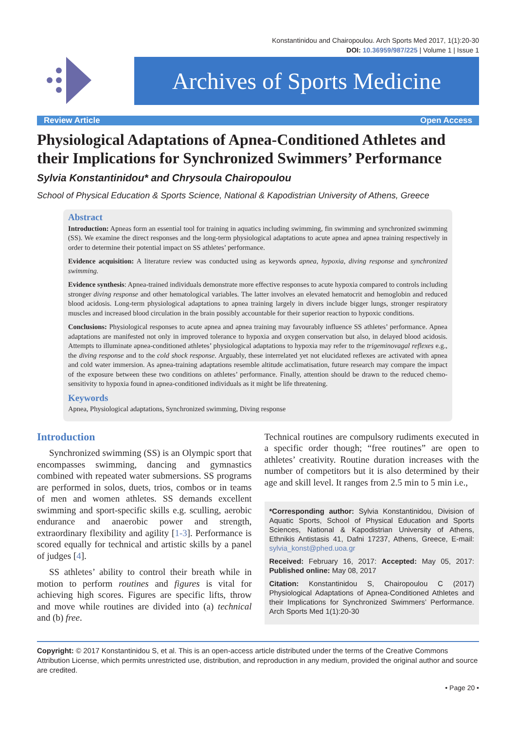Konstantinidou and Chairopoulou. Arch Sports Med 2017, 1(1):20-30
DOI: 10.36959/987/225 | Volume 1 | Issue 1
Archives of Sports Medicine
Review Article Open Access
Physiological Adaptations of Apnea-Conditioned Athletes and their Implications for Synchronized Swimmers’ Performance
Sylvia Konstantinidou* and Chrysoula Chairopoulou
School of Physical Education & Sports Science, National & Kapodistrian University of Athens, Greece
Abstract
Introduction: Apneas form an essential tool for training in aquatics including swimming, fin swimming and synchronized swimming (SS). We examine the direct responses and the long-term physiological adaptations to acute apnea and apnea training respectively in order to determine their potential impact on SS athletes’ performance.
Evidence acquisition: A literature review was conducted using as keywords apnea, hypoxia, diving response and synchronized swimming.
Evidence synthesis: Apnea-trained individuals demonstrate more effective responses to acute hypoxia compared to controls including stronger diving response and other hematological variables. The latter involves an elevated hematocrit and hemoglobin and reduced blood acidosis. Long-term physiological adaptations to apnea training largely in divers include bigger lungs, stronger respiratory muscles and increased blood circulation in the brain possibly accountable for their superior reaction to hypoxic conditions.
Conclusions: Physiological responses to acute apnea and apnea training may favourably influence SS athletes’ performance. Apnea adaptations are manifested not only in improved tolerance to hypoxia and oxygen conservation but also, in delayed blood acidosis. Attempts to illuminate apnea-conditioned athletes’ physiological adaptations to hypoxia may refer to the trigeminovagal reflexes e.g., the diving response and to the cold shock response. Arguably, these interrelated yet not elucidated reflexes are activated with apnea and cold water immersion. As apnea-training adaptations resemble altitude acclimatisation, future research may compare the impact of the exposure between these two conditions on athletes’ performance. Finally, attention should be drawn to the reduced chemo-sensitivity to hypoxia found in apnea-conditioned individuals as it might be life threatening.
Keywords
Apnea, Physiological adaptations, Synchronized swimming, Diving response
Introduction
Synchronized swimming (SS) is an Olympic sport that encompasses swimming, dancing and gymnastics combined with repeated water submersions. SS programs are performed in solos, duets, trios, combos or in teams of men and women athletes. SS demands excellent swimming and sport-specific skills e.g. sculling, aerobic endurance and anaerobic power and strength, extraordinary flexibility and agility [1-3]. Performance is scored equally for technical and artistic skills by a panel of judges [4].
SS athletes’ ability to control their breath while in motion to perform routines and figures is vital for achieving high scores. Figures are specific lifts, throw and move while routines are divided into (a) technical and (b) free.
Technical routines are compulsory rudiments executed in a specific order though; “free routines” are open to athletes’ creativity. Routine duration increases with the number of competitors but it is also determined by their age and skill level. It ranges from 2.5 min to 5 min i.e.,
*Corresponding author: Sylvia Konstantinidou, Division of Aquatic Sports, School of Physical Education and Sports Sciences, National & Kapodistrian University of Athens, Ethnikis Antistasis 41, Dafni 17237, Athens, Greece, E-mail: sylvia_konst@phed.uoa.gr
Received: February 16, 2017: Accepted: May 05, 2017: Published online: May 08, 2017
Citation: Konstantinidou S, Chairopoulou C (2017) Physiological Adaptations of Apnea-Conditioned Athletes and their Implications for Synchronized Swimmers’ Performance. Arch Sports Med 1(1):20-30
Copyright: © 2017 Konstantinidou S, et al. This is an open-access article distributed under the terms of the Creative Commons Attribution License, which permits unrestricted use, distribution, and reproduction in any medium, provided the original author and source are credited.
• Page 20 •